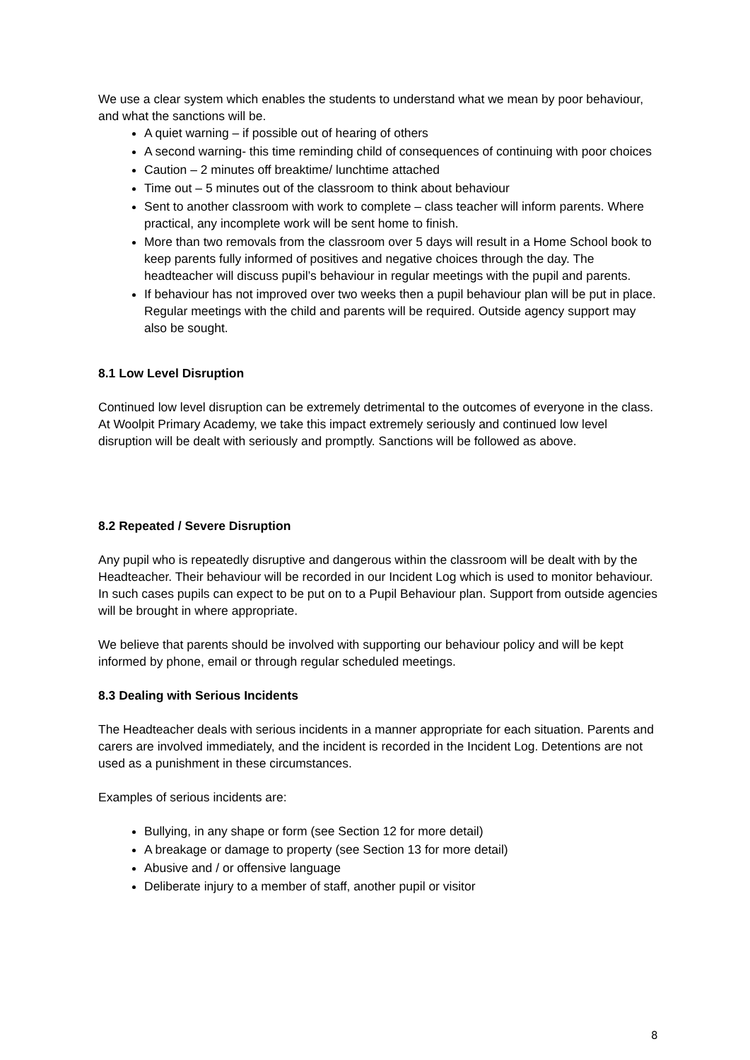We use a clear system which enables the students to understand what we mean by poor behaviour, and what the sanctions will be.
A quiet warning – if possible out of hearing of others
A second warning- this time reminding child of consequences of continuing with poor choices
Caution – 2 minutes off breaktime/ lunchtime attached
Time out – 5 minutes out of the classroom to think about behaviour
Sent to another classroom with work to complete – class teacher will inform parents. Where practical, any incomplete work will be sent home to finish.
More than two removals from the classroom over 5 days will result in a Home School book to keep parents fully informed of positives and negative choices through the day. The headteacher will discuss pupil’s behaviour in regular meetings with the pupil and parents.
If behaviour has not improved over two weeks then a pupil behaviour plan will be put in place. Regular meetings with the child and parents will be required. Outside agency support may also be sought.
8.1 Low Level Disruption
Continued low level disruption can be extremely detrimental to the outcomes of everyone in the class. At Woolpit Primary Academy, we take this impact extremely seriously and continued low level disruption will be dealt with seriously and promptly. Sanctions will be followed as above.
8.2 Repeated / Severe Disruption
Any pupil who is repeatedly disruptive and dangerous within the classroom will be dealt with by the Headteacher. Their behaviour will be recorded in our Incident Log which is used to monitor behaviour. In such cases pupils can expect to be put on to a Pupil Behaviour plan. Support from outside agencies will be brought in where appropriate.
We believe that parents should be involved with supporting our behaviour policy and will be kept informed by phone, email or through regular scheduled meetings.
8.3 Dealing with Serious Incidents
The Headteacher deals with serious incidents in a manner appropriate for each situation. Parents and carers are involved immediately, and the incident is recorded in the Incident Log. Detentions are not used as a punishment in these circumstances.
Examples of serious incidents are:
Bullying, in any shape or form (see Section 12 for more detail)
A breakage or damage to property (see Section 13 for more detail)
Abusive and / or offensive language
Deliberate injury to a member of staff, another pupil or visitor
8